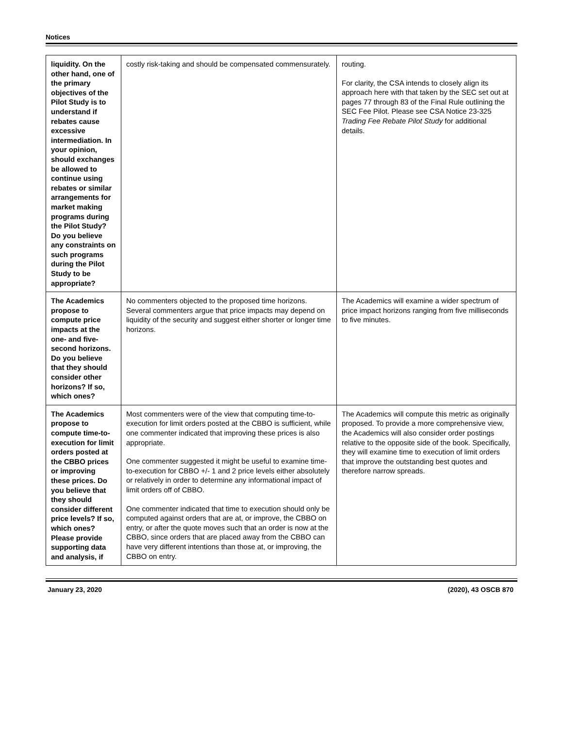Notices
| liquidity. On the other hand, one of the primary objectives of the Pilot Study is to understand if rebates cause excessive intermediation. In your opinion, should exchanges be allowed to continue using rebates or similar arrangements for market making programs during the Pilot Study? Do you believe any constraints on such programs during the Pilot Study to be appropriate? | costly risk-taking and should be compensated commensurately. | routing. For clarity, the CSA intends to closely align its approach here with that taken by the SEC set out at pages 77 through 83 of the Final Rule outlining the SEC Fee Pilot. Please see CSA Notice 23-325 Trading Fee Rebate Pilot Study for additional details. |
| The Academics propose to compute price impacts at the one- and five-second horizons. Do you believe that they should consider other horizons? If so, which ones? | No commenters objected to the proposed time horizons. Several commenters argue that price impacts may depend on liquidity of the security and suggest either shorter or longer time horizons. | The Academics will examine a wider spectrum of price impact horizons ranging from five milliseconds to five minutes. |
| The Academics propose to compute time-to-execution for limit orders posted at the CBBO prices or improving these prices. Do you believe that they should consider different price levels? If so, which ones? Please provide supporting data and analysis, if | Most commenters were of the view that computing time-to-execution for limit orders posted at the CBBO is sufficient, while one commenter indicated that improving these prices is also appropriate. One commenter suggested it might be useful to examine time-to-execution for CBBO +/- 1 and 2 price levels either absolutely or relatively in order to determine any informational impact of limit orders off of CBBO. One commenter indicated that time to execution should only be computed against orders that are at, or improve, the CBBO on entry, or after the quote moves such that an order is now at the CBBO, since orders that are placed away from the CBBO can have very different intentions than those at, or improving, the CBBO on entry. | The Academics will compute this metric as originally proposed. To provide a more comprehensive view, the Academics will also consider order postings relative to the opposite side of the book. Specifically, they will examine time to execution of limit orders that improve the outstanding best quotes and therefore narrow spreads. |
January 23, 2020 (2020), 43 OSCB 870